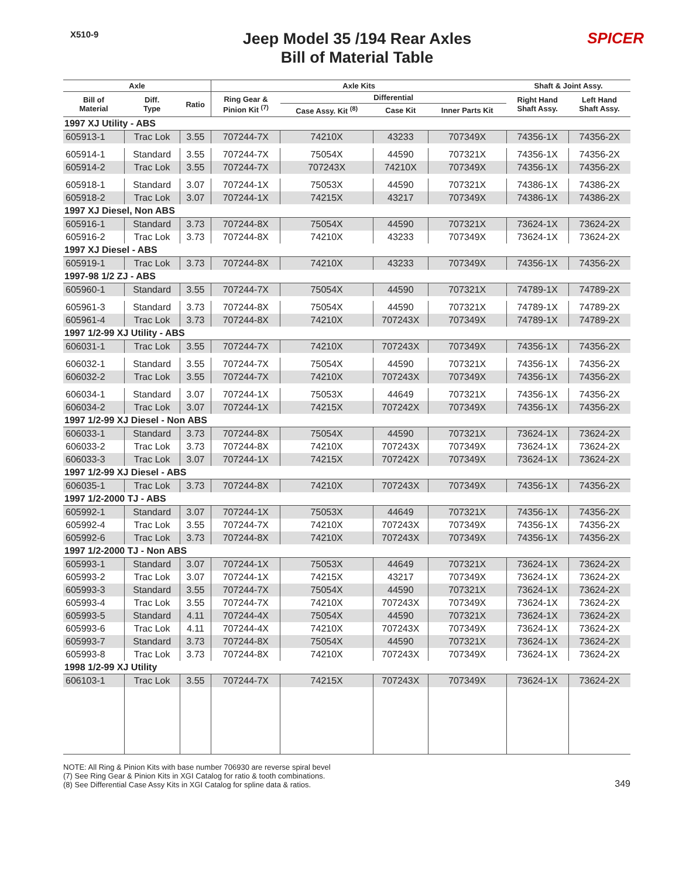X510-9
Jeep Model 35 /194 Rear Axles
Bill of Material Table
SPICER
| Axle | | | Axle Kits | | | | Shaft & Joint Assy. | |
| --- | --- | --- | --- | --- | --- | --- | --- | --- |
| Bill of Material | Diff. Type | Ratio | Ring Gear & Pinion Kit <sup>(7)</sup> | Differential | | | Right Hand Shaft Assy. | Left Hand Shaft Assy. |
| | | | | Case Assy. Kit <sup>(8)</sup> | Case Kit | Inner Parts Kit | | |
| 1997 XJ Utility - ABS | | | | | | | | |
| 605913-1 | Trac Lok | 3.55 | 707244-7X | 74210X | 43233 | 707349X | 74356-1X | 74356-2X |
| 605914-1 | Standard | 3.55 | 707244-7X | 75054X | 44590 | 707321X | 74356-1X | 74356-2X |
| 605914-2 | Trac Lok | 3.55 | 707244-7X | 707243X | 74210X | 707349X | 74356-1X | 74356-2X |
| 605918-1 | Standard | 3.07 | 707244-1X | 75053X | 44590 | 707321X | 74386-1X | 74386-2X |
| 605918-2 | Trac Lok | 3.07 | 707244-1X | 74215X | 43217 | 707349X | 74386-1X | 74386-2X |
| 1997 XJ Diesel, Non ABS | | | | | | | | |
| 605916-1 | Standard | 3.73 | 707244-8X | 75054X | 44590 | 707321X | 73624-1X | 73624-2X |
| 605916-2 | Trac Lok | 3.73 | 707244-8X | 74210X | 43233 | 707349X | 73624-1X | 73624-2X |
| 1997 XJ Diesel - ABS | | | | | | | | |
| 605919-1 | Trac Lok | 3.73 | 707244-8X | 74210X | 43233 | 707349X | 74356-1X | 74356-2X |
| 1997-98 1/2 ZJ - ABS | | | | | | | | |
| 605960-1 | Standard | 3.55 | 707244-7X | 75054X | 44590 | 707321X | 74789-1X | 74789-2X |
| 605961-3 | Standard | 3.73 | 707244-8X | 75054X | 44590 | 707321X | 74789-1X | 74789-2X |
| 605961-4 | Trac Lok | 3.73 | 707244-8X | 74210X | 707243X | 707349X | 74789-1X | 74789-2X |
| 1997 1/2-99 XJ Utility - ABS | | | | | | | | |
| 606031-1 | Trac Lok | 3.55 | 707244-7X | 74210X | 707243X | 707349X | 74356-1X | 74356-2X |
| 606032-1 | Standard | 3.55 | 707244-7X | 75054X | 44590 | 707321X | 74356-1X | 74356-2X |
| 606032-2 | Trac Lok | 3.55 | 707244-7X | 74210X | 707243X | 707349X | 74356-1X | 74356-2X |
| 606034-1 | Standard | 3.07 | 707244-1X | 75053X | 44649 | 707321X | 74356-1X | 74356-2X |
| 606034-2 | Trac Lok | 3.07 | 707244-1X | 74215X | 707242X | 707349X | 74356-1X | 74356-2X |
| 1997 1/2-99 XJ Diesel - Non ABS | | | | | | | | |
| 606033-1 | Standard | 3.73 | 707244-8X | 75054X | 44590 | 707321X | 73624-1X | 73624-2X |
| 606033-2 | Trac Lok | 3.73 | 707244-8X | 74210X | 707243X | 707349X | 73624-1X | 73624-2X |
| 606033-3 | Trac Lok | 3.07 | 707244-1X | 74215X | 707242X | 707349X | 73624-1X | 73624-2X |
| 1997 1/2-99 XJ Diesel - ABS | | | | | | | | |
| 606035-1 | Trac Lok | 3.73 | 707244-8X | 74210X | 707243X | 707349X | 74356-1X | 74356-2X |
| 1997 1/2-2000 TJ - ABS | | | | | | | | |
| 605992-1 | Standard | 3.07 | 707244-1X | 75053X | 44649 | 707321X | 74356-1X | 74356-2X |
| 605992-4 | Trac Lok | 3.55 | 707244-7X | 74210X | 707243X | 707349X | 74356-1X | 74356-2X |
| 605992-6 | Trac Lok | 3.73 | 707244-8X | 74210X | 707243X | 707349X | 74356-1X | 74356-2X |
| 1997 1/2-2000 TJ - Non ABS | | | | | | | | |
| 605993-1 | Standard | 3.07 | 707244-1X | 75053X | 44649 | 707321X | 73624-1X | 73624-2X |
| 605993-2 | Trac Lok | 3.07 | 707244-1X | 74215X | 43217 | 707349X | 73624-1X | 73624-2X |
| 605993-3 | Standard | 3.55 | 707244-7X | 75054X | 44590 | 707321X | 73624-1X | 73624-2X |
| 605993-4 | Trac Lok | 3.55 | 707244-7X | 74210X | 707243X | 707349X | 73624-1X | 73624-2X |
| 605993-5 | Standard | 4.11 | 707244-4X | 75054X | 44590 | 707321X | 73624-1X | 73624-2X |
| 605993-6 | Trac Lok | 4.11 | 707244-4X | 74210X | 707243X | 707349X | 73624-1X | 73624-2X |
| 605993-7 | Standard | 3.73 | 707244-8X | 75054X | 44590 | 707321X | 73624-1X | 73624-2X |
| 605993-8 | Trac Lok | 3.73 | 707244-8X | 74210X | 707243X | 707349X | 73624-1X | 73624-2X |
| 1998 1/2-99 XJ Utility | | | | | | | | |
| 606103-1 | Trac Lok | 3.55 | 707244-7X | 74215X | 707243X | 707349X | 73624-1X | 73624-2X |
NOTE: All Ring & Pinion Kits with base number 706930 are reverse spiral bevel
(7) See Ring Gear & Pinion Kits in XGI Catalog for ratio & tooth combinations.
(8) See Differential Case Assy Kits in XGI Catalog for spline data & ratios.
349